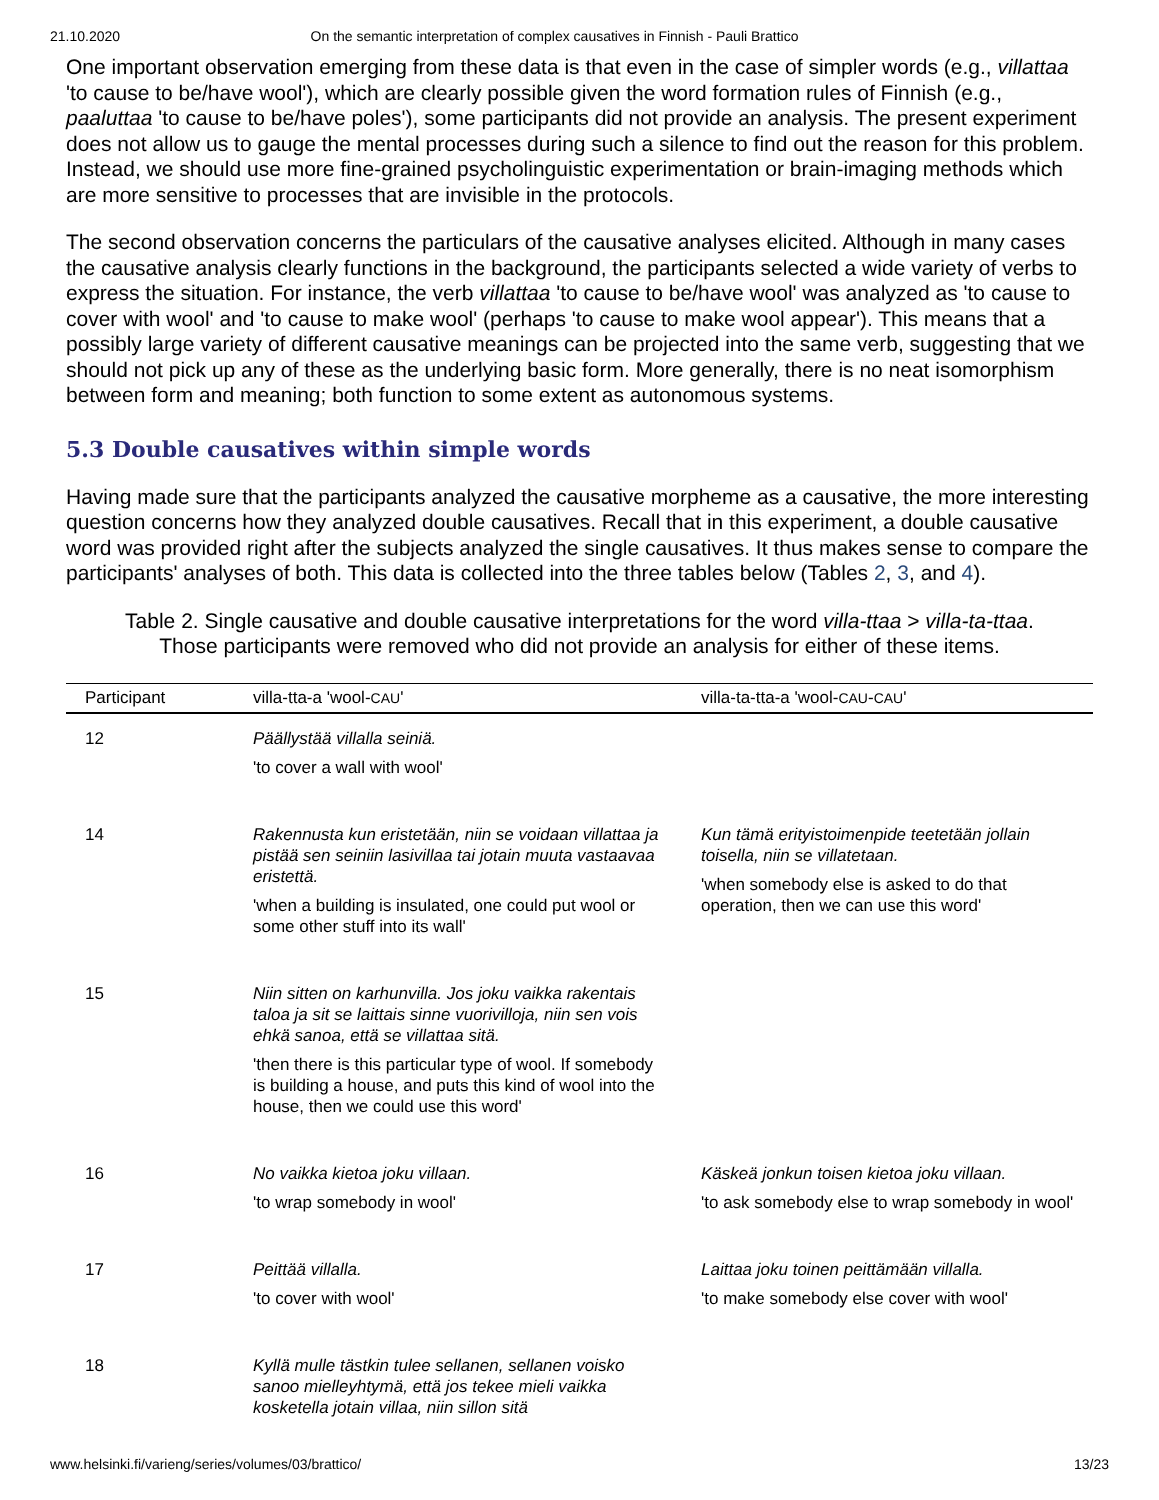21.10.2020 On the semantic interpretation of complex causatives in Finnish - Pauli Brattico
One important observation emerging from these data is that even in the case of simpler words (e.g., villattaa 'to cause to be/have wool'), which are clearly possible given the word formation rules of Finnish (e.g., paaluttaa 'to cause to be/have poles'), some participants did not provide an analysis. The present experiment does not allow us to gauge the mental processes during such a silence to find out the reason for this problem. Instead, we should use more fine-grained psycholinguistic experimentation or brain-imaging methods which are more sensitive to processes that are invisible in the protocols.
The second observation concerns the particulars of the causative analyses elicited. Although in many cases the causative analysis clearly functions in the background, the participants selected a wide variety of verbs to express the situation. For instance, the verb villattaa 'to cause to be/have wool' was analyzed as 'to cause to cover with wool' and 'to cause to make wool' (perhaps 'to cause to make wool appear'). This means that a possibly large variety of different causative meanings can be projected into the same verb, suggesting that we should not pick up any of these as the underlying basic form. More generally, there is no neat isomorphism between form and meaning; both function to some extent as autonomous systems.
5.3 Double causatives within simple words
Having made sure that the participants analyzed the causative morpheme as a causative, the more interesting question concerns how they analyzed double causatives. Recall that in this experiment, a double causative word was provided right after the subjects analyzed the single causatives. It thus makes sense to compare the participants' analyses of both. This data is collected into the three tables below (Tables 2, 3, and 4).
Table 2. Single causative and double causative interpretations for the word villa-ttaa > villa-ta-ttaa.
Those participants were removed who did not provide an analysis for either of these items.
| Participant | villa-tta-a 'wool- CAU ' | villa-ta-tta-a 'wool- CAU - CAU ' |
| --- | --- | --- |
| 12 | Päällystää villalla seiniä. 'to cover a wall with wool' | |
| 14 | Rakennusta kun eristetään, niin se voidaan villattaa ja pistää sen seiniin lasivillaa tai jotain muuta vastaavaa eristettä. 'when a building is insulated, one could put wool or some other stuff into its wall' | Kun tämä erityistoimenpide teetetään jollain toisella, niin se villatetaan. 'when somebody else is asked to do that operation, then we can use this word' |
| 15 | Niin sitten on karhunvilla. Jos joku vaikka rakentais taloa ja sit se laittais sinne vuorivilloja, niin sen vois ehkä sanoa, että se villattaa sitä. 'then there is this particular type of wool. If somebody is building a house, and puts this kind of wool into the house, then we could use this word' | |
| 16 | No vaikka kietoa joku villaan. 'to wrap somebody in wool' | Käskeä jonkun toisen kietoa joku villaan. 'to ask somebody else to wrap somebody in wool' |
| 17 | Peittää villalla. 'to cover with wool' | Laittaa joku toinen peittämään villalla. 'to make somebody else cover with wool' |
| 18 | Kyllä mulle tästkin tulee sellanen, sellanen voisko sanoo mielleyhtymä, että jos tekee mieli vaikka kosketella jotain villaa, niin sillon sitä | |
www.helsinki.fi/varieng/series/volumes/03/brattico/ 13/23